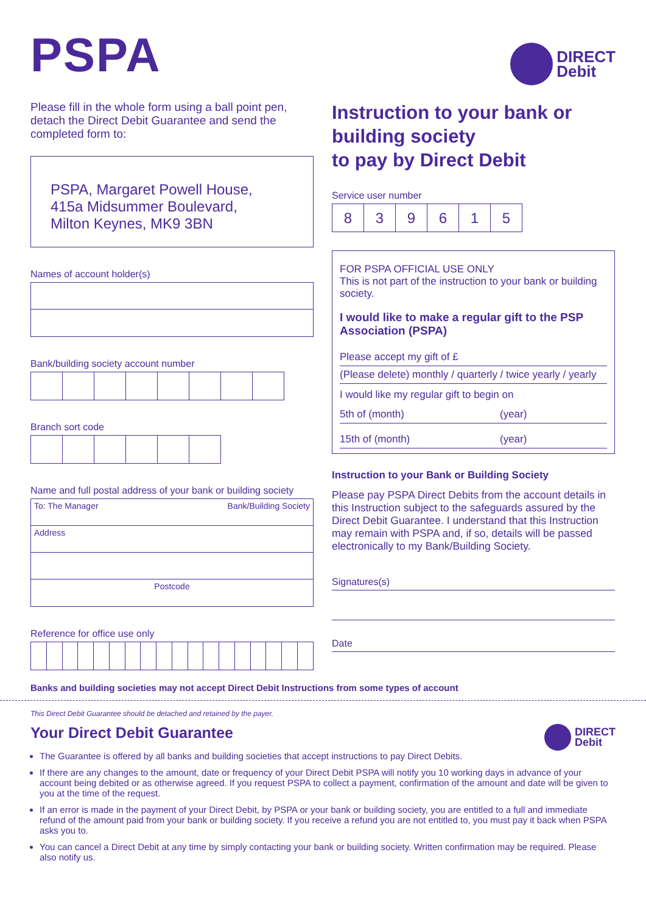PSPA
DIRECT
Debit
Please fill in the whole form using a ball point pen, detach the Direct Debit Guarantee and send the completed form to:
PSPA, Margaret Powell House,
415a Midsummer Boulevard,
Milton Keynes, MK9 3BN
Names of account holder(s)
Bank/building society account number
Branch sort code
Name and full postal address of your bank or building society
To: The Manager Bank/Building Society
Address
Postcode
Reference for office use only
Instruction to your bank or building society
to pay by Direct Debit
Service user number
| 8 | 3 | 9 | 6 | 1 | 5 |
FOR PSPA OFFICIAL USE ONLY
This is not part of the instruction to your bank or building society.
I would like to make a regular gift to the PSP Association (PSPA)
Please accept my gift of £
(Please delete) monthly / quarterly / twice yearly / yearly
I would like my regular gift to begin on
5th of (month) (year)
15th of (month) (year)
Instruction to your Bank or Building Society
Please pay PSPA Direct Debits from the account details in this Instruction subject to the safeguards assured by the Direct Debit Guarantee. I understand that this Instruction may remain with PSPA and, if so, details will be passed electronically to my Bank/Building Society.
Signatures(s)
Date
Banks and building societies may not accept Direct Debit Instructions from some types of account
This Direct Debit Guarantee should be detached and retained by the payer.
Your Direct Debit Guarantee
DIRECT
Debit
The Guarantee is offered by all banks and building societies that accept instructions to pay Direct Debits.
If there are any changes to the amount, date or frequency of your Direct Debit PSPA will notify you 10 working days in advance of your account being debited or as otherwise agreed. If you request PSPA to collect a payment, confirmation of the amount and date will be given to you at the time of the request.
If an error is made in the payment of your Direct Debit, by PSPA or your bank or building society, you are entitled to a full and immediate refund of the amount paid from your bank or building society. If you receive a refund you are not entitled to, you must pay it back when PSPA asks you to.
You can cancel a Direct Debit at any time by simply contacting your bank or building society. Written confirmation may be required. Please also notify us.